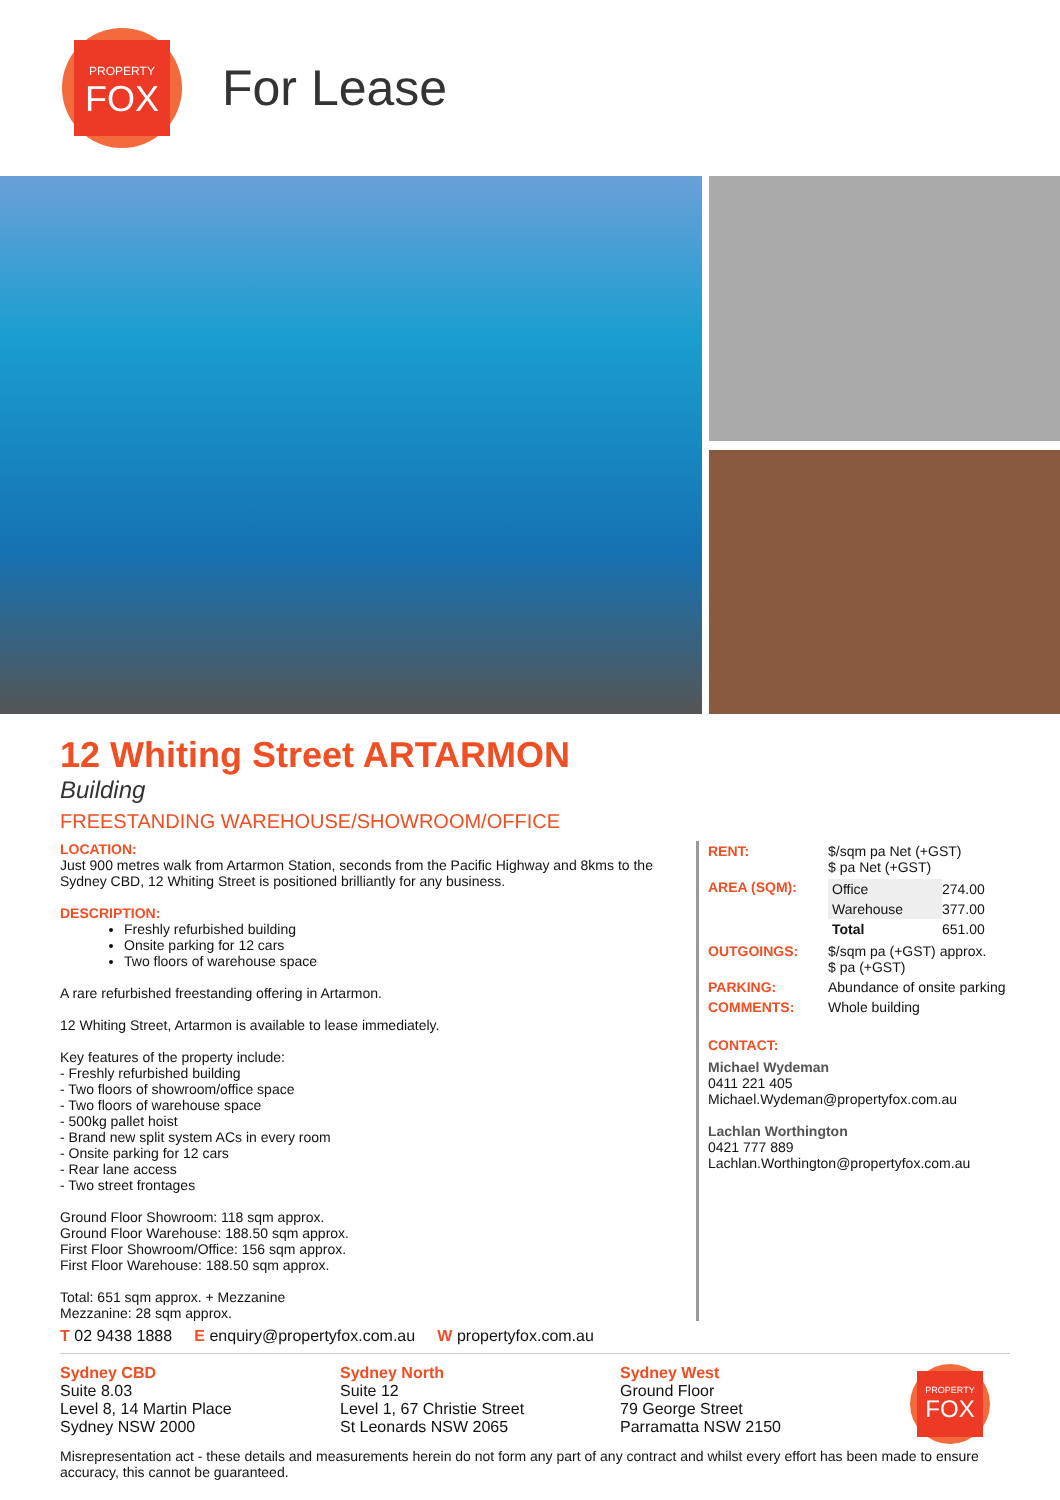PROPERTY
FOX
For Lease
12 Whiting Street ARTARMON
Building
FREESTANDING WAREHOUSE/SHOWROOM/OFFICE
LOCATION:
Just 900 metres walk from Artarmon Station, seconds from the Pacific Highway and 8kms to the Sydney CBD, 12 Whiting Street is positioned brilliantly for any business.
DESCRIPTION:
Freshly refurbished building
Onsite parking for 12 cars
Two floors of warehouse space
A rare refurbished freestanding offering in Artarmon.
12 Whiting Street, Artarmon is available to lease immediately.
Key features of the property include:
- Freshly refurbished building
- Two floors of showroom/office space
- Two floors of warehouse space
- 500kg pallet hoist
- Brand new split system ACs in every room
- Onsite parking for 12 cars
- Rear lane access
- Two street frontages
Ground Floor Showroom: 118 sqm approx.
Ground Floor Warehouse: 188.50 sqm approx.
First Floor Showroom/Office: 156 sqm approx.
First Floor Warehouse: 188.50 sqm approx.
Total: 651 sqm approx. + Mezzanine
Mezzanine: 28 sqm approx.
| RENT: | $/sqm pa Net (+GST) $ pa Net (+GST) |
| AREA (SQM): | / Office / 274.00 / / Warehouse / 377.00 / / Total / 651.00 / |
| OUTGOINGS: | $/sqm pa (+GST) approx. $ pa (+GST) |
| PARKING: | Abundance of onsite parking |
| COMMENTS: | Whole building |
CONTACT:
Michael Wydeman
0411 221 405
Michael.Wydeman@propertyfox.com.au
Lachlan Worthington
0421 777 889
Lachlan.Worthington@propertyfox.com.au
T 02 9438 1888 E enquiry@propertyfox.com.au W propertyfox.com.au
Sydney CBD
Suite 8.03
Level 8, 14 Martin Place
Sydney NSW 2000
Sydney North
Suite 12
Level 1, 67 Christie Street
St Leonards NSW 2065
Sydney West
Ground Floor
79 George Street
Parramatta NSW 2150
PROPERTY
FOX
Misrepresentation act - these details and measurements herein do not form any part of any contract and whilst every effort has been made to ensure accuracy, this cannot be guaranteed.